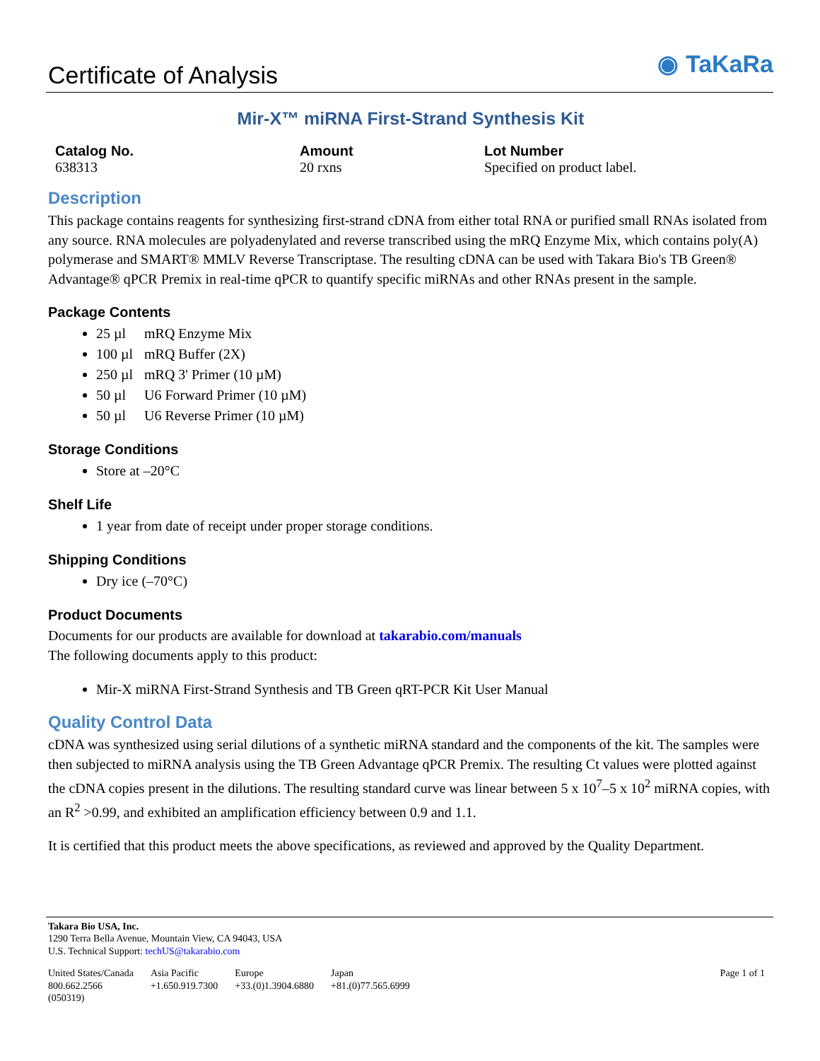Certificate of Analysis
◉ TaKaRa
Mir-X™ miRNA First-Strand Synthesis Kit
Catalog No.
638313
Amount
20 rxns
Lot Number
Specified on product label.
Description
This package contains reagents for synthesizing first-strand cDNA from either total RNA or purified small RNAs isolated from any source. RNA molecules are polyadenylated and reverse transcribed using the mRQ Enzyme Mix, which contains poly(A) polymerase and SMART® MMLV Reverse Transcriptase. The resulting cDNA can be used with Takara Bio's TB Green® Advantage® qPCR Premix in real-time qPCR to quantify specific miRNAs and other RNAs present in the sample.
Package Contents
25 µl mRQ Enzyme Mix
100 µl mRQ Buffer (2X)
250 µl mRQ 3' Primer (10 µM)
50 µl U6 Forward Primer (10 µM)
50 µl U6 Reverse Primer (10 µM)
Storage Conditions
Store at –20°C
Shelf Life
1 year from date of receipt under proper storage conditions.
Shipping Conditions
Dry ice (–70°C)
Product Documents
Documents for our products are available for download at takarabio.com/manuals
The following documents apply to this product:
Mir-X miRNA First-Strand Synthesis and TB Green qRT-PCR Kit User Manual
Quality Control Data
cDNA was synthesized using serial dilutions of a synthetic miRNA standard and the components of the kit. The samples were then subjected to miRNA analysis using the TB Green Advantage qPCR Premix. The resulting Ct values were plotted against the cDNA copies present in the dilutions. The resulting standard curve was linear between 5 x 10<sup>7</sup>–5 x 10<sup>2</sup> miRNA copies, with an R<sup>2</sup> >0.99, and exhibited an amplification efficiency between 0.9 and 1.1.
It is certified that this product meets the above specifications, as reviewed and approved by the Quality Department.
Takara Bio USA, Inc.
1290 Terra Bella Avenue, Mountain View, CA 94043, USA
U.S. Technical Support: techUS@takarabio.com
United States/Canada
800.662.2566
(050319)
Asia Pacific
+1.650.919.7300
Europe
+33.(0)1.3904.6880
Japan
+81.(0)77.565.6999
Page 1 of 1